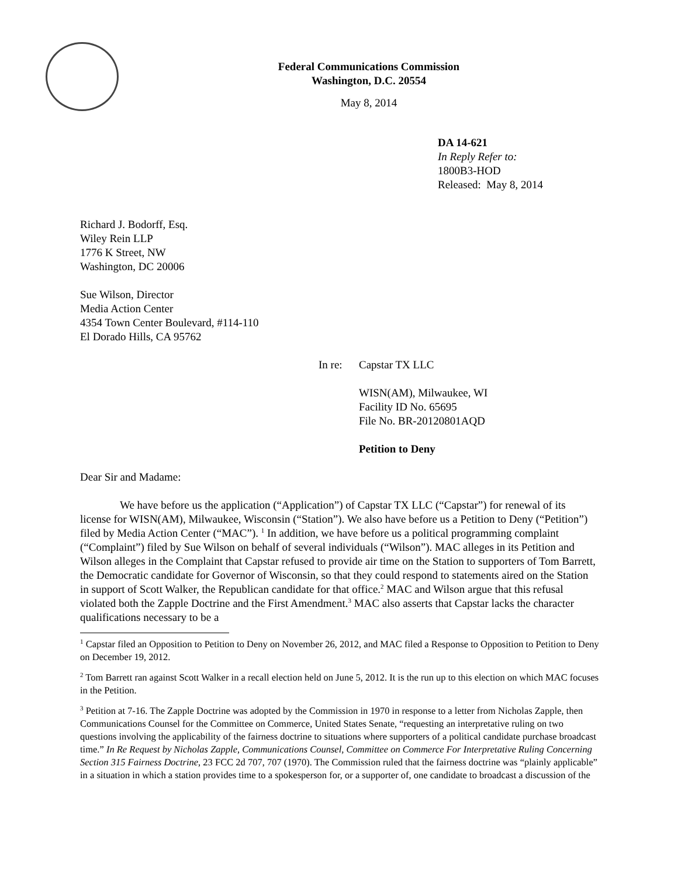Federal Communications Commission
Washington, D.C. 20554
May 8, 2014
DA 14-621
In Reply Refer to:
1800B3-HOD
Released: May 8, 2014
Richard J. Bodorff, Esq.
Wiley Rein LLP
1776 K Street, NW
Washington, DC 20006
Sue Wilson, Director
Media Action Center
4354 Town Center Boulevard, #114-110
El Dorado Hills, CA 95762
In re: Capstar TX LLC
WISN(AM), Milwaukee, WI
Facility ID No. 65695
File No. BR-20120801AQD
Petition to Deny
Dear Sir and Madame:
We have before us the application (“Application”) of Capstar TX LLC (“Capstar”) for renewal of its license for WISN(AM), Milwaukee, Wisconsin (“Station”). We also have before us a Petition to Deny (“Petition”) filed by Media Action Center (“MAC”). <sup>1</sup> In addition, we have before us a political programming complaint (“Complaint”) filed by Sue Wilson on behalf of several individuals (“Wilson”). MAC alleges in its Petition and Wilson alleges in the Complaint that Capstar refused to provide air time on the Station to supporters of Tom Barrett, the Democratic candidate for Governor of Wisconsin, so that they could respond to statements aired on the Station in support of Scott Walker, the Republican candidate for that office.<sup>2</sup> MAC and Wilson argue that this refusal violated both the Zapple Doctrine and the First Amendment.<sup>3</sup> MAC also asserts that Capstar lacks the character qualifications necessary to be a
<sup>1</sup> Capstar filed an Opposition to Petition to Deny on November 26, 2012, and MAC filed a Response to Opposition to Petition to Deny on December 19, 2012.
<sup>2</sup> Tom Barrett ran against Scott Walker in a recall election held on June 5, 2012. It is the run up to this election on which MAC focuses in the Petition.
<sup>3</sup> Petition at 7-16. The Zapple Doctrine was adopted by the Commission in 1970 in response to a letter from Nicholas Zapple, then Communications Counsel for the Committee on Commerce, United States Senate, “requesting an interpretative ruling on two questions involving the applicability of the fairness doctrine to situations where supporters of a political candidate purchase broadcast time.” In Re Request by Nicholas Zapple, Communications Counsel, Committee on Commerce For Interpretative Ruling Concerning Section 315 Fairness Doctrine, 23 FCC 2d 707, 707 (1970). The Commission ruled that the fairness doctrine was “plainly applicable” in a situation in which a station provides time to a spokesperson for, or a supporter of, one candidate to broadcast a discussion of the